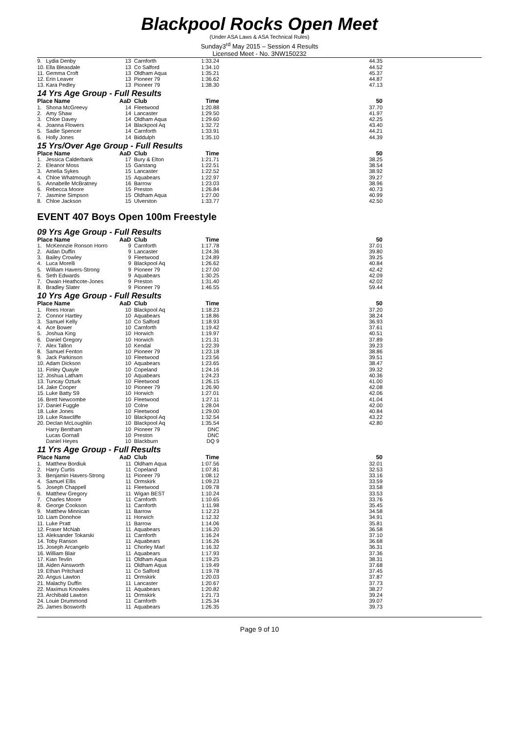Blackpool Rocks Open Meet
(Under ASA Laws & ASA Technical Rules)
Sunday3<sup>rd</sup> May 2015 – Session 4 Results
Licensed Meet - No. 3NW150232
| 9. | Lydia Denby | 13 | Carnforth | 1:33.24 | 44.35 |
| 10. | Ella Bleasdale | 13 | Co Salford | 1:34.10 | 44.52 |
| 11. | Gemma Croft | 13 | Oldham Aqua | 1:35.21 | 45.37 |
| 12. | Erin Leaver | 13 | Pioneer 79 | 1:36.62 | 44.87 |
| 13. | Kara Pedley | 13 | Pioneer 79 | 1:38.30 | 47.13 |
14 Yrs Age Group - Full Results
| Place Name | | AaD | Club | Time | 50 |
| --- | --- | --- | --- | --- | --- |
| 1. | Shona McGreevy | 14 | Fleetwood | 1:20.88 | 37.70 |
| 2. | Amy Shaw | 14 | Lancaster | 1:29.50 | 41.97 |
| 3. | Chloe Davey | 14 | Oldham Aqua | 1:29.60 | 42.25 |
| 4. | Joanna Flowers | 14 | Blackpool Aq | 1:32.72 | 43.40 |
| 5. | Sadie Spencer | 14 | Carnforth | 1:33.91 | 44.21 |
| 6. | Holly Jones | 14 | Biddulph | 1:35.10 | 44.39 |
15 Yrs/Over Age Group - Full Results
| Place Name | | AaD | Club | Time | 50 |
| --- | --- | --- | --- | --- | --- |
| 1. | Jessica Calderbank | 17 | Bury & Elton | 1:21.71 | 38.25 |
| 2. | Eleanor Moss | 15 | Garstang | 1:22.51 | 38.54 |
| 3. | Amelia Sykes | 15 | Lancaster | 1:22.52 | 38.92 |
| 4. | Chloe Whatmough | 15 | Aquabears | 1:22.97 | 39.27 |
| 5. | Annabelle McBratney | 16 | Barrow | 1:23.03 | 38.96 |
| 6. | Rebecca Moore | 15 | Preston | 1:26.84 | 40.73 |
| 7. | Jasmine Simpson | 15 | Oldham Aqua | 1:27.00 | 40.99 |
| 8. | Chloe Jackson | 15 | Ulverston | 1:33.77 | 42.50 |
EVENT 407 Boys Open 100m Freestyle
09 Yrs Age Group - Full Results
| Place Name | | AaD | Club | Time | 50 |
| --- | --- | --- | --- | --- | --- |
| 1. | McKennzie Ronson Horro | 9 | Carnforth | 1:17.78 | 37.01 |
| 2. | Aidan Duffin | 9 | Lancaster | 1:24.36 | 39.80 |
| 3. | Bailey Crowley | 9 | Fleetwood | 1:24.89 | 39.25 |
| 4. | Luca Morelli | 9 | Blackpool Aq | 1:26.62 | 40.84 |
| 5. | William Havers-Strong | 9 | Pioneer 79 | 1:27.00 | 42.42 |
| 6. | Seth Edwards | 9 | Aquabears | 1:30.25 | 42.09 |
| 7. | Owain Heathcote-Jones | 9 | Preston | 1:31.40 | 42.02 |
| 8. | Bradley Slater | 9 | Pioneer 79 | 1:46.55 | 59.44 |
10 Yrs Age Group - Full Results
| Place Name | | AaD | Club | Time | 50 |
| --- | --- | --- | --- | --- | --- |
| 1. | Rees Horan | 10 | Blackpool Aq | 1:18.23 | 37.20 |
| 2. | Connor Hartley | 10 | Aquabears | 1:18.86 | 38.24 |
| 3. | Samuel Kelly | 10 | Co Salford | 1:18.93 | 36.93 |
| 4. | Ace Bower | 10 | Carnforth | 1:19.42 | 37.61 |
| 5. | Joshua King | 10 | Horwich | 1:19.97 | 40.51 |
| 6. | Daniel Gregory | 10 | Horwich | 1:21.31 | 37.89 |
| 7. | Alex Tallon | 10 | Kendal | 1:22.39 | 39.23 |
| 8. | Samuel Fenton | 10 | Pioneer 79 | 1:23.18 | 38.86 |
| 9. | Jack Parkinson | 10 | Fleetwood | 1:23.56 | 39.51 |
| 10. | Adam Dickson | 10 | Aquabears | 1:23.65 | 38.47 |
| 11. | Finley Quayle | 10 | Copeland | 1:24.16 | 39.32 |
| 12. | Joshua Latham | 10 | Aquabears | 1:24.23 | 40.36 |
| 13. | Tuncay Ozturk | 10 | Fleetwood | 1:26.15 | 41.00 |
| 14. | Jake Cooper | 10 | Pioneer 79 | 1:26.90 | 42.08 |
| 15. | Luke Batty S9 | 10 | Horwich | 1:27.01 | 42.06 |
| 16. | Brett Newcombe | 10 | Fleetwood | 1:27.11 | 41.04 |
| 17. | Daniel Fuggle | 10 | Colne | 1:28.04 | 42.00 |
| 18. | Luke Jones | 10 | Fleetwood | 1:29.00 | 40.84 |
| 19. | Luke Rawcliffe | 10 | Blackpool Aq | 1:32.54 | 43.22 |
| 20. | Declan McLoughlin | 10 | Blackpool Aq | 1:35.54 | 42.80 |
| | Harry Bentham | 10 | Pioneer 79 | DNC | |
| | Lucas Gornall | 10 | Preston | DNC | |
| | Daniel Heyes | 10 | Blackburn | DQ 9 | |
11 Yrs Age Group - Full Results
| Place Name | | AaD | Club | Time | 50 |
| --- | --- | --- | --- | --- | --- |
| 1. | Matthew Bordiuk | 11 | Oldham Aqua | 1:07.56 | 32.01 |
| 2. | Harry Curtis | 11 | Copeland | 1:07.81 | 32.53 |
| 3. | Benjamin Havers-Strong | 11 | Pioneer 79 | 1:08.12 | 33.16 |
| 4. | Samuel Ellis | 11 | Ormskirk | 1:09.23 | 33.59 |
| 5. | Joseph Chappell | 11 | Fleetwood | 1:09.78 | 33.58 |
| 6. | Matthew Gregory | 11 | Wigan BEST | 1:10.24 | 33.53 |
| 7. | Charles Moore | 11 | Carnforth | 1:10.65 | 33.76 |
| 8. | George Cookson | 11 | Carnforth | 1:11.98 | 35.45 |
| 9. | Matthew Minnican | 11 | Barrow | 1:12.23 | 34.58 |
| 10. | Liam Donohoe | 11 | Horwich | 1:12.32 | 34.91 |
| 11. | Luke Pratt | 11 | Barrow | 1:14.06 | 35.81 |
| 12. | Fraser McNab | 11 | Aquabears | 1:16.20 | 36.58 |
| 13. | Aleksander Tokarski | 11 | Carnforth | 1:16.24 | 37.10 |
| 14. | Toby Ranson | 11 | Aquabears | 1:16.26 | 36.68 |
| 15. | Joseph Arcangelo | 11 | Chorley Marl | 1:16.32 | 36.31 |
| 16. | William Blair | 11 | Aquabears | 1:17.93 | 37.36 |
| 17. | Kian Tevlin | 11 | Oldham Aqua | 1:19.25 | 38.31 |
| 18. | Aiden Ainsworth | 11 | Oldham Aqua | 1:19.49 | 37.68 |
| 19. | Ethan Pritchard | 11 | Co Salford | 1:19.78 | 37.45 |
| 20. | Angus Lawton | 11 | Ormskirk | 1:20.03 | 37.87 |
| 21. | Malachy Duffin | 11 | Lancaster | 1:20.67 | 37.73 |
| 22. | Maximus Knowles | 11 | Aquabears | 1:20.82 | 38.27 |
| 23. | Archibald Lawton | 11 | Ormskirk | 1:21.73 | 39.24 |
| 24. | Louie Drummond | 11 | Carnforth | 1:25.34 | 39.07 |
| 25. | James Bosworth | 11 | Aquabears | 1:26.35 | 39.73 |
Page 9 of 10